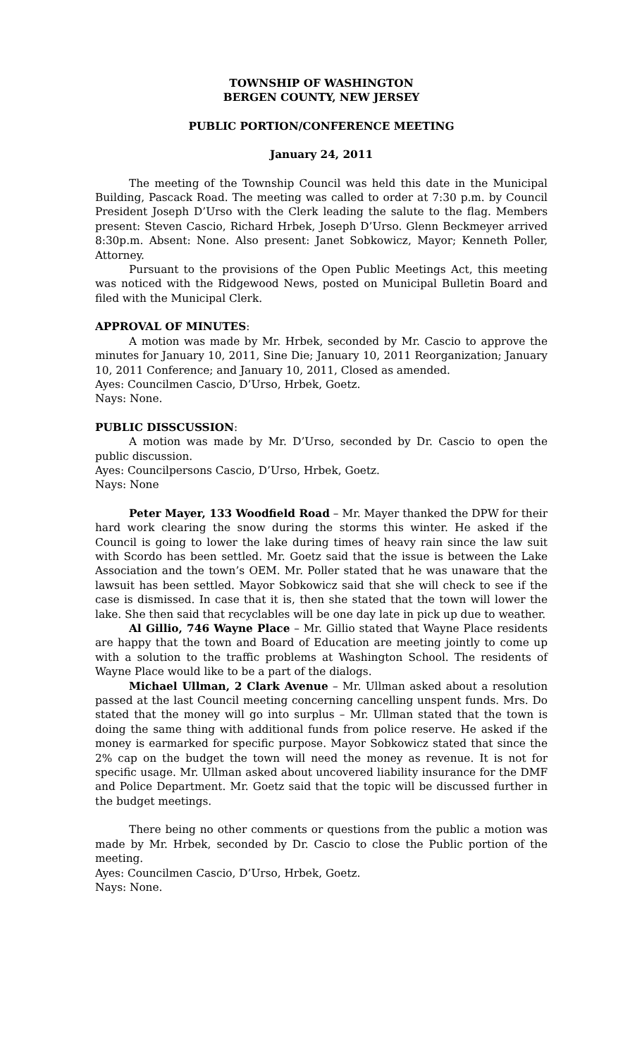TOWNSHIP OF WASHINGTON
BERGEN COUNTY, NEW JERSEY
PUBLIC PORTION/CONFERENCE MEETING
January 24, 2011
The meeting of the Township Council was held this date in the Municipal Building, Pascack Road. The meeting was called to order at 7:30 p.m. by Council President Joseph D’Urso with the Clerk leading the salute to the flag. Members present: Steven Cascio, Richard Hrbek, Joseph D’Urso. Glenn Beckmeyer arrived 8:30p.m. Absent: None. Also present: Janet Sobkowicz, Mayor; Kenneth Poller, Attorney.
Pursuant to the provisions of the Open Public Meetings Act, this meeting was noticed with the Ridgewood News, posted on Municipal Bulletin Board and filed with the Municipal Clerk.
APPROVAL OF MINUTES:
A motion was made by Mr. Hrbek, seconded by Mr. Cascio to approve the minutes for January 10, 2011, Sine Die; January 10, 2011 Reorganization; January 10, 2011 Conference; and January 10, 2011, Closed as amended.
Ayes: Councilmen Cascio, D’Urso, Hrbek, Goetz.
Nays: None.
PUBLIC DISSCUSSION:
A motion was made by Mr. D’Urso, seconded by Dr. Cascio to open the public discussion.
Ayes: Councilpersons Cascio, D’Urso, Hrbek, Goetz.
Nays: None
Peter Mayer, 133 Woodfield Road – Mr. Mayer thanked the DPW for their hard work clearing the snow during the storms this winter. He asked if the Council is going to lower the lake during times of heavy rain since the law suit with Scordo has been settled. Mr. Goetz said that the issue is between the Lake Association and the town’s OEM. Mr. Poller stated that he was unaware that the lawsuit has been settled. Mayor Sobkowicz said that she will check to see if the case is dismissed. In case that it is, then she stated that the town will lower the lake. She then said that recyclables will be one day late in pick up due to weather.
Al Gillio, 746 Wayne Place – Mr. Gillio stated that Wayne Place residents are happy that the town and Board of Education are meeting jointly to come up with a solution to the traffic problems at Washington School. The residents of Wayne Place would like to be a part of the dialogs.
Michael Ullman, 2 Clark Avenue – Mr. Ullman asked about a resolution passed at the last Council meeting concerning cancelling unspent funds. Mrs. Do stated that the money will go into surplus – Mr. Ullman stated that the town is doing the same thing with additional funds from police reserve. He asked if the money is earmarked for specific purpose. Mayor Sobkowicz stated that since the 2% cap on the budget the town will need the money as revenue. It is not for specific usage. Mr. Ullman asked about uncovered liability insurance for the DMF and Police Department. Mr. Goetz said that the topic will be discussed further in the budget meetings.
There being no other comments or questions from the public a motion was made by Mr. Hrbek, seconded by Dr. Cascio to close the Public portion of the meeting.
Ayes: Councilmen Cascio, D’Urso, Hrbek, Goetz.
Nays: None.